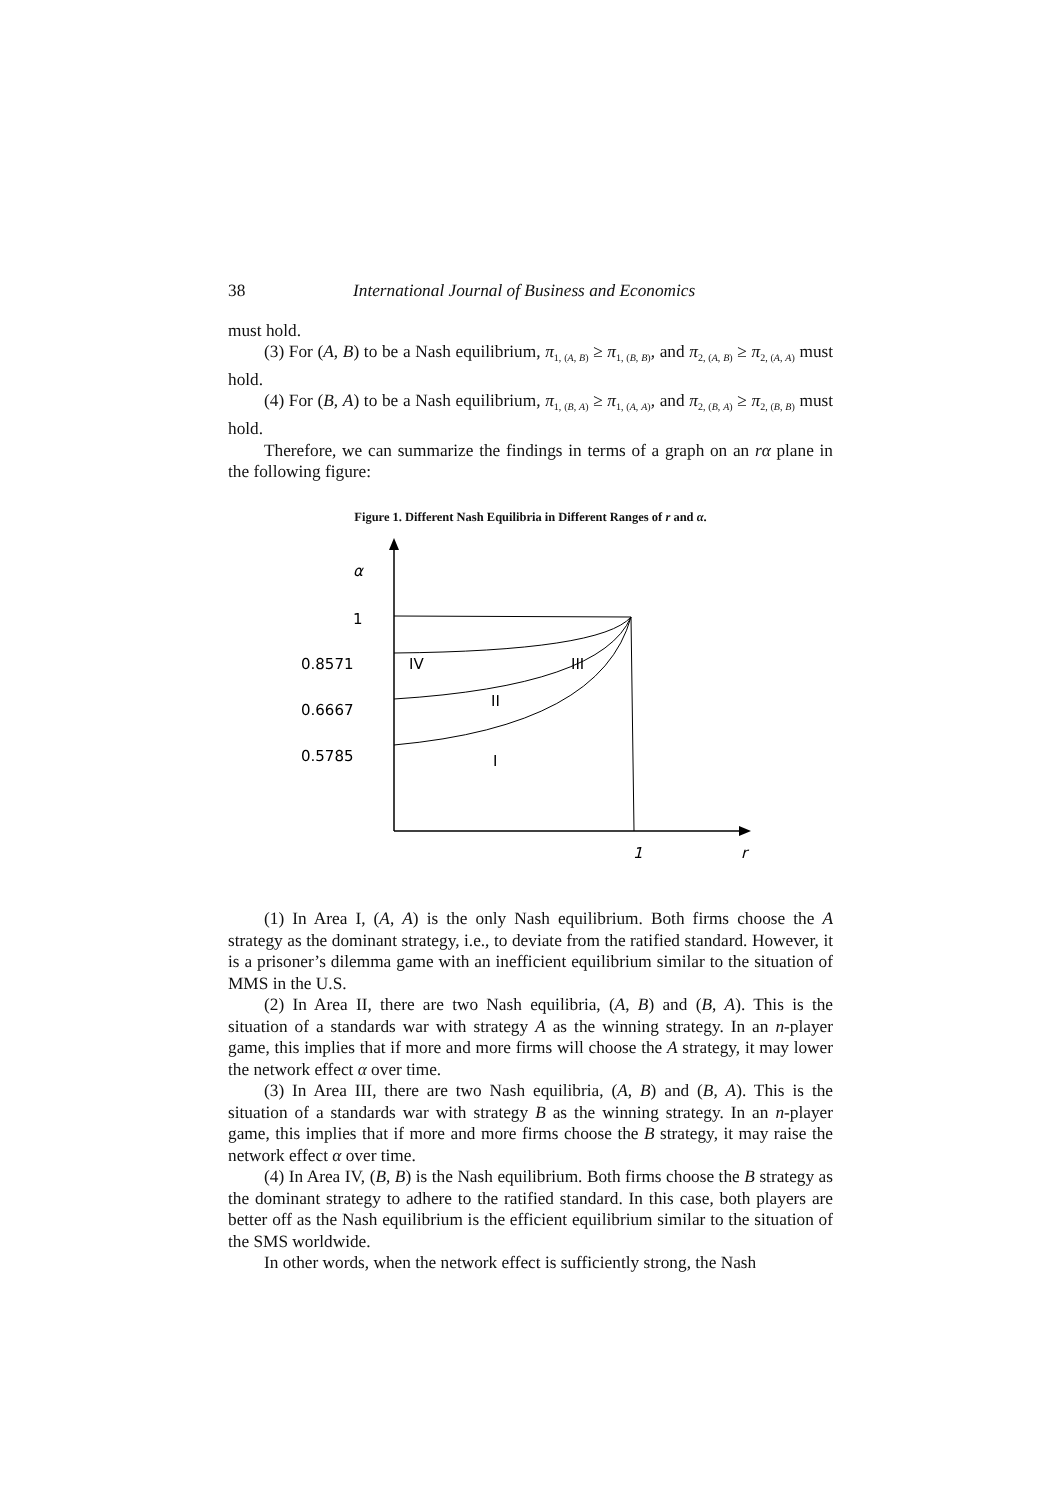38 International Journal of Business and Economics
must hold.
(3) For (A, B) to be a Nash equilibrium, π<sub>1, (A, B)</sub> ≥ π<sub>1, (B, B)</sub>, and π<sub>2, (A, B)</sub> ≥ π<sub>2, (A, A)</sub> must hold.
(4) For (B, A) to be a Nash equilibrium, π<sub>1, (B, A)</sub> ≥ π<sub>1, (A, A)</sub>, and π<sub>2, (B, A)</sub> ≥ π<sub>2, (B, B)</sub> must hold.
Therefore, we can summarize the findings in terms of a graph on an rα plane in the following figure:
Figure 1. Different Nash Equilibria in Different Ranges of r and α.
α
1
0.8571
0.6667
0.5785
IV
III
II
I
1
r
(1) In Area I, (A, A) is the only Nash equilibrium. Both firms choose the A strategy as the dominant strategy, i.e., to deviate from the ratified standard. However, it is a prisoner’s dilemma game with an inefficient equilibrium similar to the situation of MMS in the U.S.
(2) In Area II, there are two Nash equilibria, (A, B) and (B, A). This is the situation of a standards war with strategy A as the winning strategy. In an n-player game, this implies that if more and more firms will choose the A strategy, it may lower the network effect α over time.
(3) In Area III, there are two Nash equilibria, (A, B) and (B, A). This is the situation of a standards war with strategy B as the winning strategy. In an n-player game, this implies that if more and more firms choose the B strategy, it may raise the network effect α over time.
(4) In Area IV, (B, B) is the Nash equilibrium. Both firms choose the B strategy as the dominant strategy to adhere to the ratified standard. In this case, both players are better off as the Nash equilibrium is the efficient equilibrium similar to the situation of the SMS worldwide.
In other words, when the network effect is sufficiently strong, the Nash